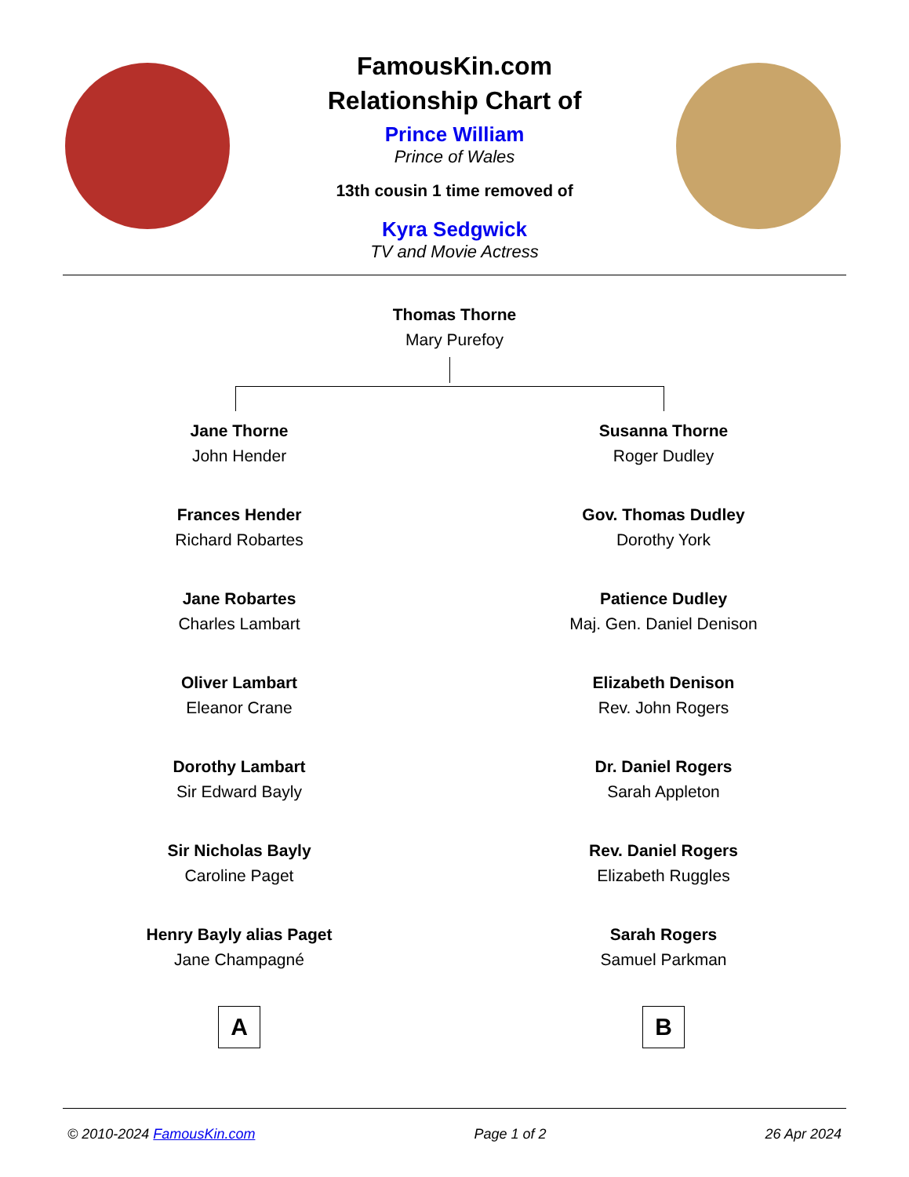FamousKin.com
Relationship Chart of
Prince William
Prince of Wales
13th cousin 1 time removed of
Kyra Sedgwick
TV and Movie Actress
Thomas Thorne
Mary Purefoy
Jane Thorne
John Hender
Frances Hender
Richard Robartes
Jane Robartes
Charles Lambart
Oliver Lambart
Eleanor Crane
Dorothy Lambart
Sir Edward Bayly
Sir Nicholas Bayly
Caroline Paget
Henry Bayly alias Paget
Jane Champagné
A
Susanna Thorne
Roger Dudley
Gov. Thomas Dudley
Dorothy York
Patience Dudley
Maj. Gen. Daniel Denison
Elizabeth Denison
Rev. John Rogers
Dr. Daniel Rogers
Sarah Appleton
Rev. Daniel Rogers
Elizabeth Ruggles
Sarah Rogers
Samuel Parkman
B
© 2010-2024 FamousKin.com Page 1 of 2 26 Apr 2024